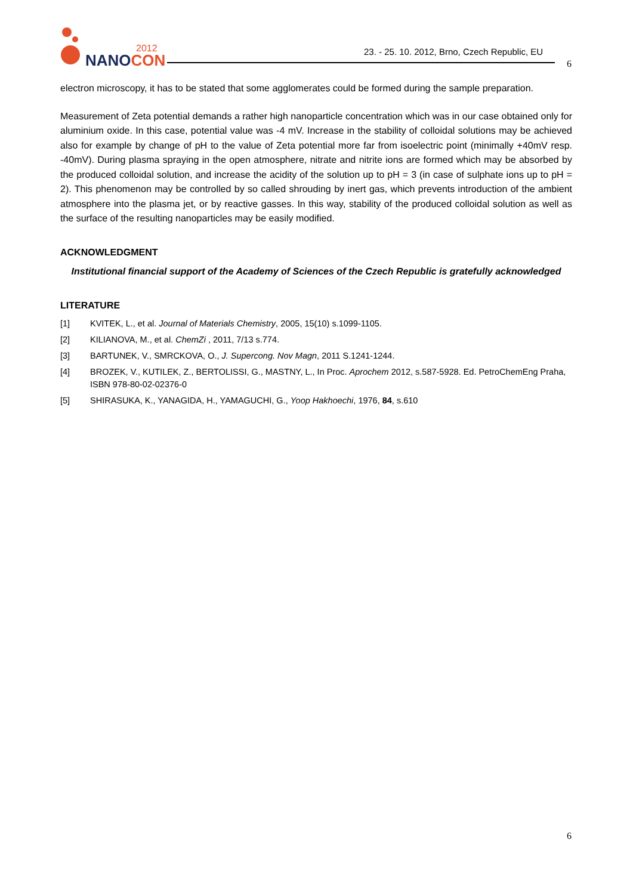NANOCON
2012
23. - 25. 10. 2012, Brno, Czech Republic, EU
6
electron microscopy, it has to be stated that some agglomerates could be formed during the sample preparation.
Measurement of Zeta potential demands a rather high nanoparticle concentration which was in our case obtained only for aluminium oxide. In this case, potential value was -4 mV. Increase in the stability of colloidal solutions may be achieved also for example by change of pH to the value of Zeta potential more far from isoelectric point (minimally +40mV resp. -40mV). During plasma spraying in the open atmosphere, nitrate and nitrite ions are formed which may be absorbed by the produced colloidal solution, and increase the acidity of the solution up to pH = 3 (in case of sulphate ions up to pH = 2). This phenomenon may be controlled by so called shrouding by inert gas, which prevents introduction of the ambient atmosphere into the plasma jet, or by reactive gasses. In this way, stability of the produced colloidal solution as well as the surface of the resulting nanoparticles may be easily modified.
ACKNOWLEDGMENT
Institutional financial support of the Academy of Sciences of the Czech Republic is gratefully acknowledged
LITERATURE
[1] KVITEK, L., et al. Journal of Materials Chemistry, 2005, 15(10) s.1099-1105.
[2] KILIANOVA, M., et al. ChemZi , 2011, 7/13 s.774.
[3] BARTUNEK, V., SMRCKOVA, O., J. Supercong. Nov Magn, 2011 S.1241-1244.
[4] BROZEK, V., KUTILEK, Z., BERTOLISSI, G., MASTNY, L., In Proc. Aprochem 2012, s.587-5928. Ed. PetroChemEng Praha, ISBN 978-80-02-02376-0
[5] SHIRASUKA, K., YANAGIDA, H., YAMAGUCHI, G., Yoop Hakhoechi, 1976, 84, s.610
6